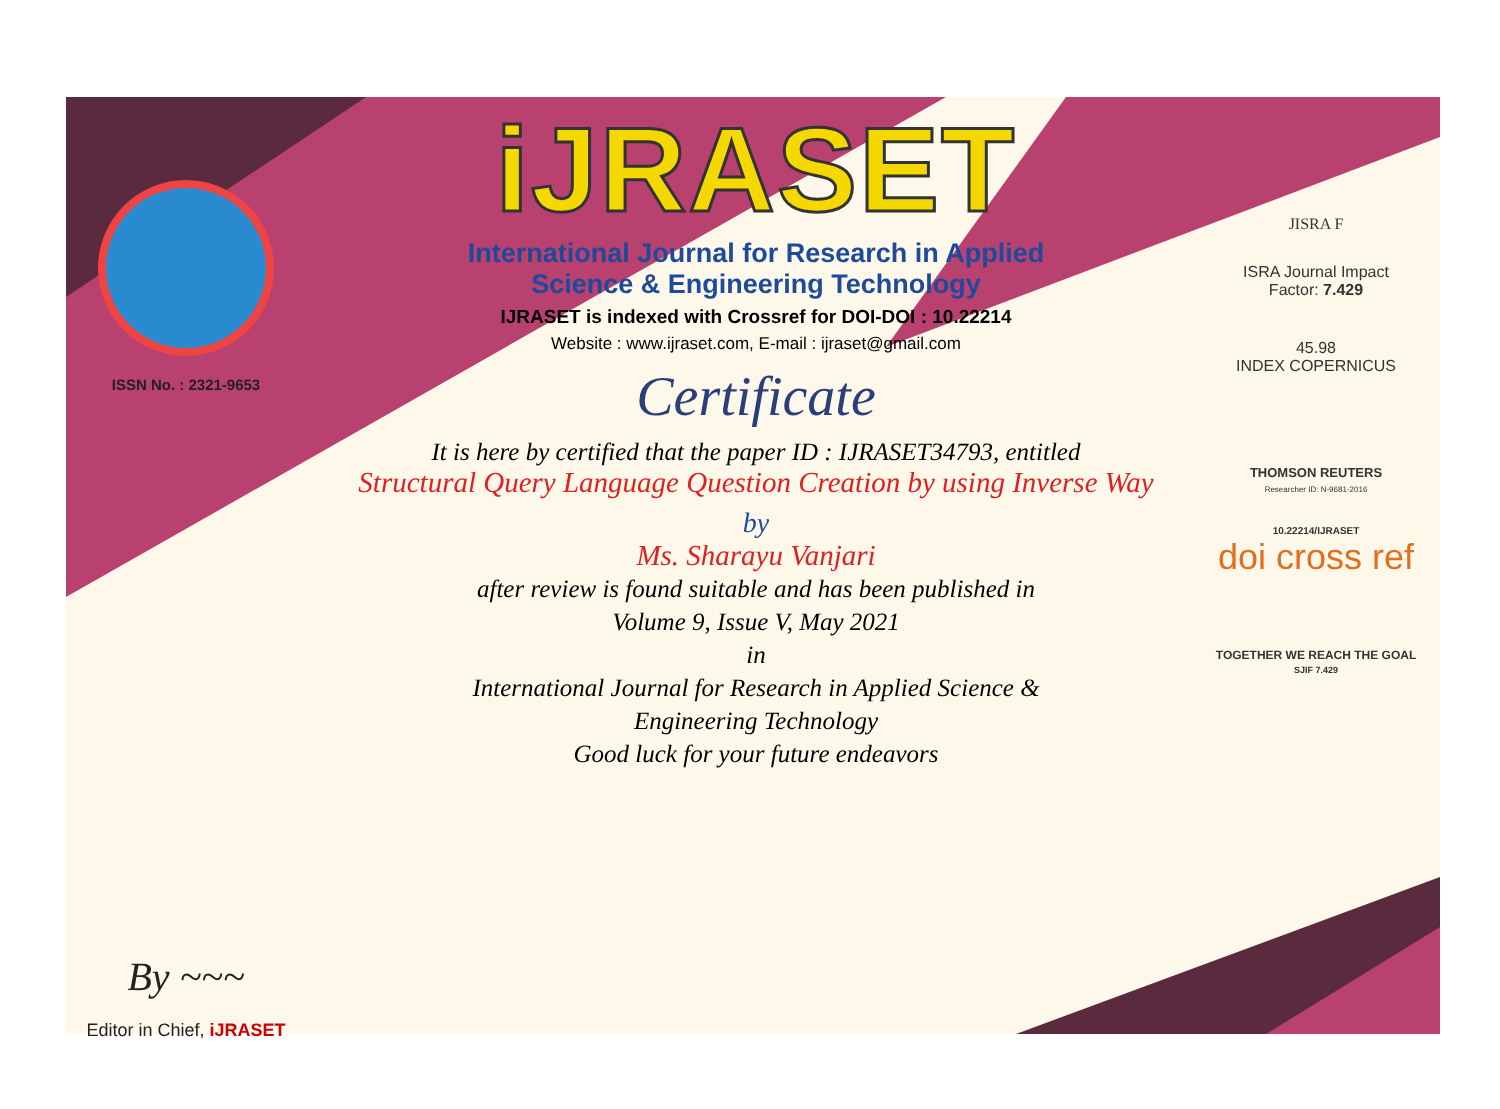ISSN No. : 2321-9653
By ~~~
Editor in Chief, iJRASET
iJRASET
International Journal for Research in Applied
Science & Engineering Technology
IJRASET is indexed with Crossref for DOI-DOI : 10.22214
Website : www.ijraset.com, E-mail : ijraset@gmail.com
Certificate
It is here by certified that the paper ID : IJRASET34793, entitled
Structural Query Language Question Creation by using Inverse Way
by
Ms. Sharayu Vanjari
after review is found suitable and has been published in
Volume 9, Issue V, May 2021
in
International Journal for Research in Applied Science &
Engineering Technology
Good luck for your future endeavors
JISRA F
ISRA Journal Impact
Factor: 7.429
45.98
INDEX COPERNICUS
THOMSON REUTERS
Researcher ID: N-9681-2016
10.22214/IJRASET
doi cross ref
TOGETHER WE REACH THE GOAL
SJIF 7.429